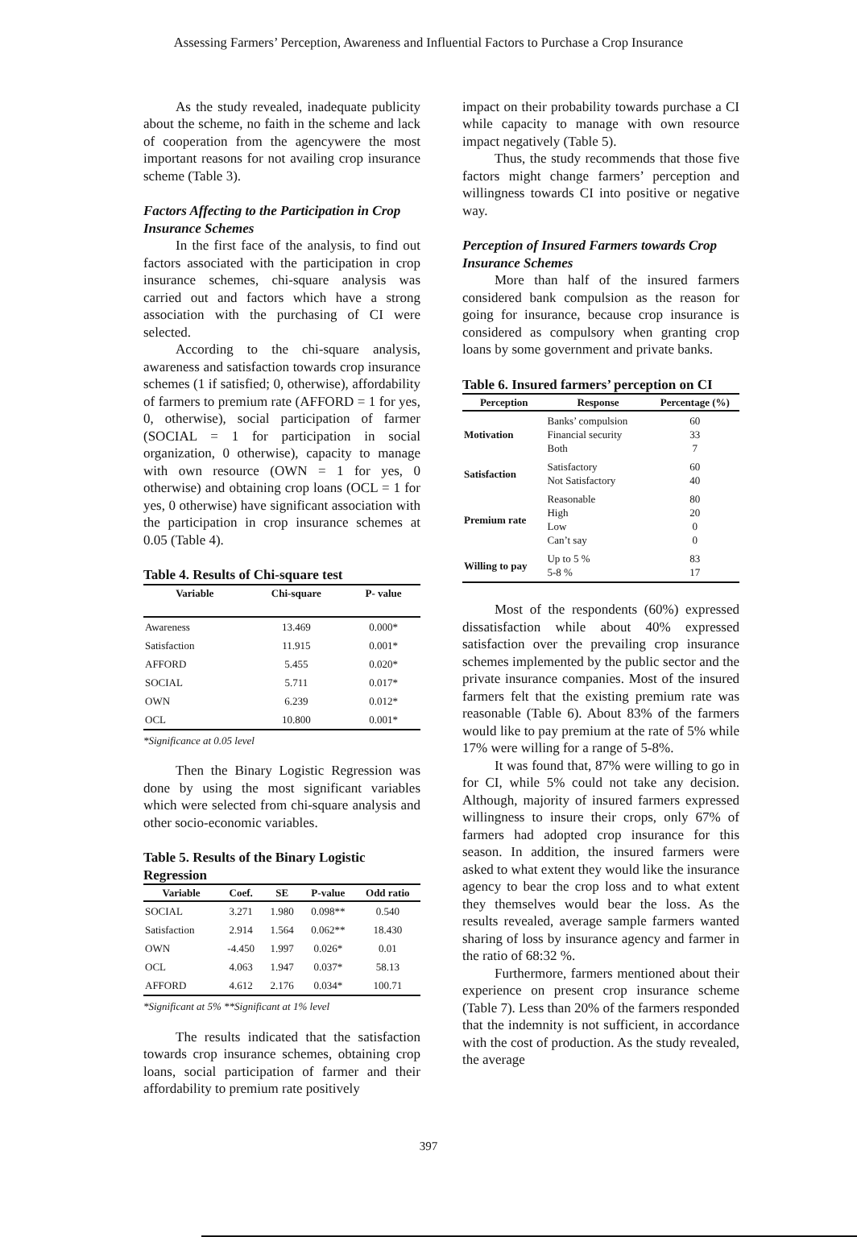Assessing Farmers’ Perception, Awareness and Influential Factors to Purchase a Crop Insurance
As the study revealed, inadequate publicity about the scheme, no faith in the scheme and lack of cooperation from the agencywere the most important reasons for not availing crop insurance scheme (Table 3).
Factors Affecting to the Participation in Crop Insurance Schemes
In the first face of the analysis, to find out factors associated with the participation in crop insurance schemes, chi-square analysis was carried out and factors which have a strong association with the purchasing of CI were selected.
According to the chi-square analysis, awareness and satisfaction towards crop insurance schemes (1 if satisfied; 0, otherwise), affordability of farmers to premium rate (AFFORD = 1 for yes, 0, otherwise), social participation of farmer (SOCIAL = 1 for participation in social organization, 0 otherwise), capacity to manage with own resource (OWN = 1 for yes, 0 otherwise) and obtaining crop loans (OCL = 1 for yes, 0 otherwise) have significant association with the participation in crop insurance schemes at 0.05 (Table 4).
Table 4. Results of Chi-square test
| Variable | Chi-square | P- value |
| --- | --- | --- |
| Awareness | 13.469 | 0.000* |
| Satisfaction | 11.915 | 0.001* |
| AFFORD | 5.455 | 0.020* |
| SOCIAL | 5.711 | 0.017* |
| OWN | 6.239 | 0.012* |
| OCL | 10.800 | 0.001* |
*Significance at 0.05 level
Then the Binary Logistic Regression was done by using the most significant variables which were selected from chi-square analysis and other socio-economic variables.
Table 5. Results of the Binary Logistic Regression
| Variable | Coef. | SE | P-value | Odd ratio |
| --- | --- | --- | --- | --- |
| SOCIAL | 3.271 | 1.980 | 0.098** | 0.540 |
| Satisfaction | 2.914 | 1.564 | 0.062** | 18.430 |
| OWN | -4.450 | 1.997 | 0.026* | 0.01 |
| OCL | 4.063 | 1.947 | 0.037* | 58.13 |
| AFFORD | 4.612 | 2.176 | 0.034* | 100.71 |
*Significant at 5% **Significant at 1% level
The results indicated that the satisfaction towards crop insurance schemes, obtaining crop loans, social participation of farmer and their affordability to premium rate positively
impact on their probability towards purchase a CI while capacity to manage with own resource impact negatively (Table 5).
Thus, the study recommends that those five factors might change farmers’ perception and willingness towards CI into positive or negative way.
Perception of Insured Farmers towards Crop Insurance Schemes
More than half of the insured farmers considered bank compulsion as the reason for going for insurance, because crop insurance is considered as compulsory when granting crop loans by some government and private banks.
Table 6. Insured farmers’ perception on CI
| Perception | Response | Percentage (%) |
| --- | --- | --- |
| Motivation | Banks’ compulsion Financial security Both | 60 33 7 |
| Satisfaction | Satisfactory Not Satisfactory | 60 40 |
| Premium rate | Reasonable High Low Can’t say | 80 20 0 0 |
| Willing to pay | Up to 5 % 5-8 % | 83 17 |
Most of the respondents (60%) expressed dissatisfaction while about 40% expressed satisfaction over the prevailing crop insurance schemes implemented by the public sector and the private insurance companies. Most of the insured farmers felt that the existing premium rate was reasonable (Table 6). About 83% of the farmers would like to pay premium at the rate of 5% while 17% were willing for a range of 5-8%.
It was found that, 87% were willing to go in for CI, while 5% could not take any decision. Although, majority of insured farmers expressed willingness to insure their crops, only 67% of farmers had adopted crop insurance for this season. In addition, the insured farmers were asked to what extent they would like the insurance agency to bear the crop loss and to what extent they themselves would bear the loss. As the results revealed, average sample farmers wanted sharing of loss by insurance agency and farmer in the ratio of 68:32 %.
Furthermore, farmers mentioned about their experience on present crop insurance scheme (Table 7). Less than 20% of the farmers responded that the indemnity is not sufficient, in accordance with the cost of production. As the study revealed, the average
397